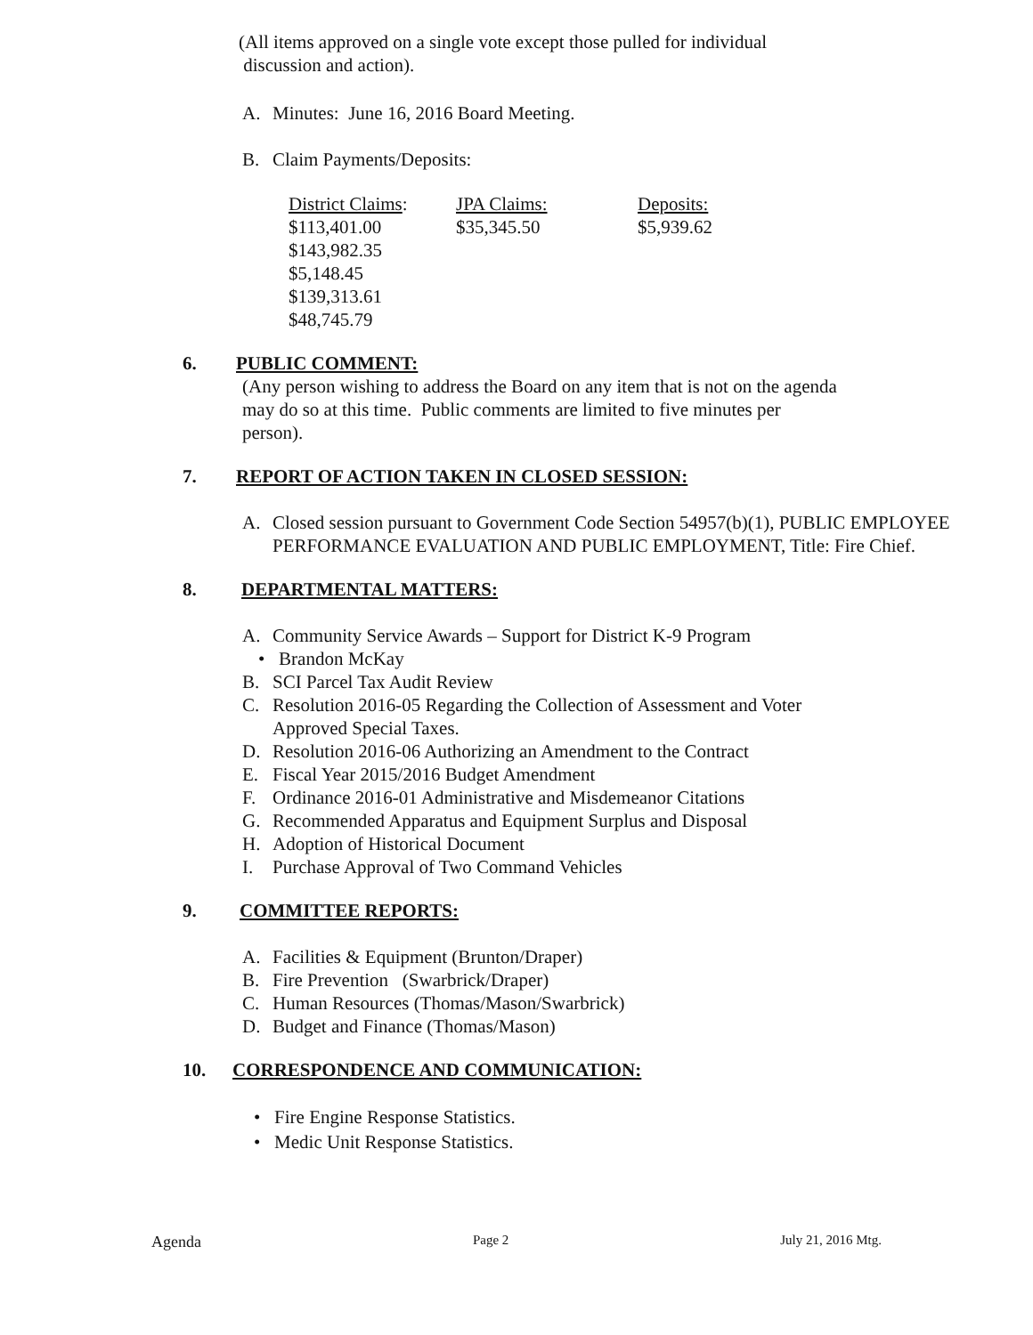(All items approved on a single vote except those pulled for individual
discussion and action).
A. Minutes: June 16, 2016 Board Meeting.
B. Claim Payments/Deposits:
| District Claims : | JPA Claims: | Deposits: |
| $113,401.00 | $35,345.50 | $5,939.62 |
| $143,982.35 | | |
| $5,148.45 | | |
| $139,313.61 | | |
| $48,745.79 | | |
6. PUBLIC COMMENT:
(Any person wishing to address the Board on any item that is not on the agenda
may do so at this time. Public comments are limited to five minutes per
person).
7. REPORT OF ACTION TAKEN IN CLOSED SESSION:
A. Closed session pursuant to Government Code Section 54957(b)(1), PUBLIC EMPLOYEE PERFORMANCE EVALUATION AND PUBLIC EMPLOYMENT, Title: Fire Chief.
8. DEPARTMENTAL MATTERS:
A. Community Service Awards – Support for District K-9 Program
• Brandon McKay
B. SCI Parcel Tax Audit Review
C. Resolution 2016-05 Regarding the Collection of Assessment and Voter
Approved Special Taxes.
D. Resolution 2016-06 Authorizing an Amendment to the Contract
E. Fiscal Year 2015/2016 Budget Amendment
F. Ordinance 2016-01 Administrative and Misdemeanor Citations
G. Recommended Apparatus and Equipment Surplus and Disposal
H. Adoption of Historical Document
I. Purchase Approval of Two Command Vehicles
9. COMMITTEE REPORTS:
A. Facilities & Equipment (Brunton/Draper)
B. Fire Prevention (Swarbrick/Draper)
C. Human Resources (Thomas/Mason/Swarbrick)
D. Budget and Finance (Thomas/Mason)
10. CORRESPONDENCE AND COMMUNICATION:
• Fire Engine Response Statistics.
• Medic Unit Response Statistics.
Agenda Page 2 July 21, 2016 Mtg.